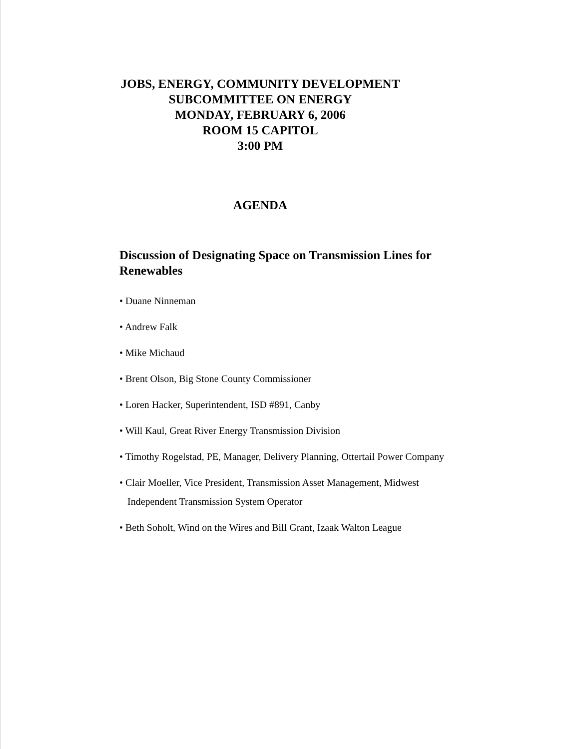JOBS, ENERGY, COMMUNITY DEVELOPMENT
SUBCOMMITTEE ON ENERGY
MONDAY, FEBRUARY 6, 2006
ROOM 15 CAPITOL
3:00 PM
AGENDA
Discussion of Designating Space on Transmission Lines for Renewables
• Duane Ninneman
• Andrew Falk
• Mike Michaud
• Brent Olson, Big Stone County Commissioner
• Loren Hacker, Superintendent, ISD #891, Canby
• Will Kaul, Great River Energy Transmission Division
• Timothy Rogelstad, PE, Manager, Delivery Planning, Ottertail Power Company
• Clair Moeller, Vice President, Transmission Asset Management, Midwest
Independent Transmission System Operator
• Beth Soholt, Wind on the Wires and Bill Grant, Izaak Walton League